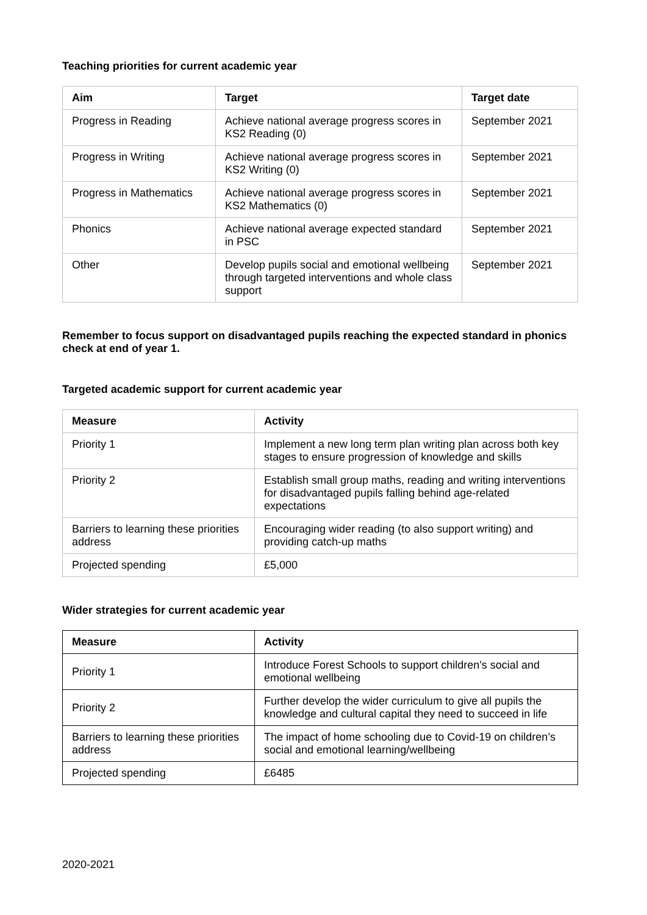Teaching priorities for current academic year
| Aim | Target | Target date |
| --- | --- | --- |
| Progress in Reading | Achieve national average progress scores in KS2 Reading (0) | September 2021 |
| Progress in Writing | Achieve national average progress scores in KS2 Writing (0) | September 2021 |
| Progress in Mathematics | Achieve national average progress scores in KS2 Mathematics (0) | September 2021 |
| Phonics | Achieve national average expected standard in PSC | September 2021 |
| Other | Develop pupils social and emotional wellbeing through targeted interventions and whole class support | September 2021 |
Remember to focus support on disadvantaged pupils reaching the expected standard in phonics check at end of year 1.
Targeted academic support for current academic year
| Measure | Activity |
| --- | --- |
| Priority 1 | Implement a new long term plan writing plan across both key stages to ensure progression of knowledge and skills |
| Priority 2 | Establish small group maths, reading and writing interventions for disadvantaged pupils falling behind age-related expectations |
| Barriers to learning these priorities address | Encouraging wider reading (to also support writing) and providing catch-up maths |
| Projected spending | £5,000 |
Wider strategies for current academic year
| Measure | Activity |
| --- | --- |
| Priority 1 | Introduce Forest Schools to support children’s social and emotional wellbeing |
| Priority 2 | Further develop the wider curriculum to give all pupils the knowledge and cultural capital they need to succeed in life |
| Barriers to learning these priorities address | The impact of home schooling due to Covid-19 on children’s social and emotional learning/wellbeing |
| Projected spending | £6485 |
2020-2021